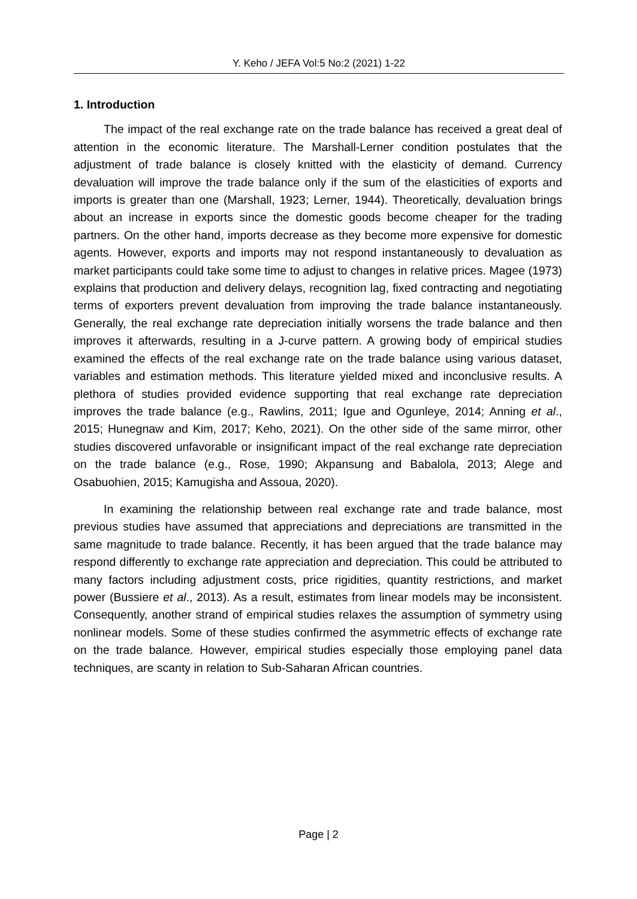Y. Keho / JEFA Vol:5 No:2 (2021) 1-22
1. Introduction
The impact of the real exchange rate on the trade balance has received a great deal of attention in the economic literature. The Marshall-Lerner condition postulates that the adjustment of trade balance is closely knitted with the elasticity of demand. Currency devaluation will improve the trade balance only if the sum of the elasticities of exports and imports is greater than one (Marshall, 1923; Lerner, 1944). Theoretically, devaluation brings about an increase in exports since the domestic goods become cheaper for the trading partners. On the other hand, imports decrease as they become more expensive for domestic agents. However, exports and imports may not respond instantaneously to devaluation as market participants could take some time to adjust to changes in relative prices. Magee (1973) explains that production and delivery delays, recognition lag, fixed contracting and negotiating terms of exporters prevent devaluation from improving the trade balance instantaneously. Generally, the real exchange rate depreciation initially worsens the trade balance and then improves it afterwards, resulting in a J-curve pattern. A growing body of empirical studies examined the effects of the real exchange rate on the trade balance using various dataset, variables and estimation methods. This literature yielded mixed and inconclusive results. A plethora of studies provided evidence supporting that real exchange rate depreciation improves the trade balance (e.g., Rawlins, 2011; Igue and Ogunleye, 2014; Anning et al., 2015; Hunegnaw and Kim, 2017; Keho, 2021). On the other side of the same mirror, other studies discovered unfavorable or insignificant impact of the real exchange rate depreciation on the trade balance (e.g., Rose, 1990; Akpansung and Babalola, 2013; Alege and Osabuohien, 2015; Kamugisha and Assoua, 2020).
In examining the relationship between real exchange rate and trade balance, most previous studies have assumed that appreciations and depreciations are transmitted in the same magnitude to trade balance. Recently, it has been argued that the trade balance may respond differently to exchange rate appreciation and depreciation. This could be attributed to many factors including adjustment costs, price rigidities, quantity restrictions, and market power (Bussiere et al., 2013). As a result, estimates from linear models may be inconsistent. Consequently, another strand of empirical studies relaxes the assumption of symmetry using nonlinear models. Some of these studies confirmed the asymmetric effects of exchange rate on the trade balance. However, empirical studies especially those employing panel data techniques, are scanty in relation to Sub-Saharan African countries.
Page | 2